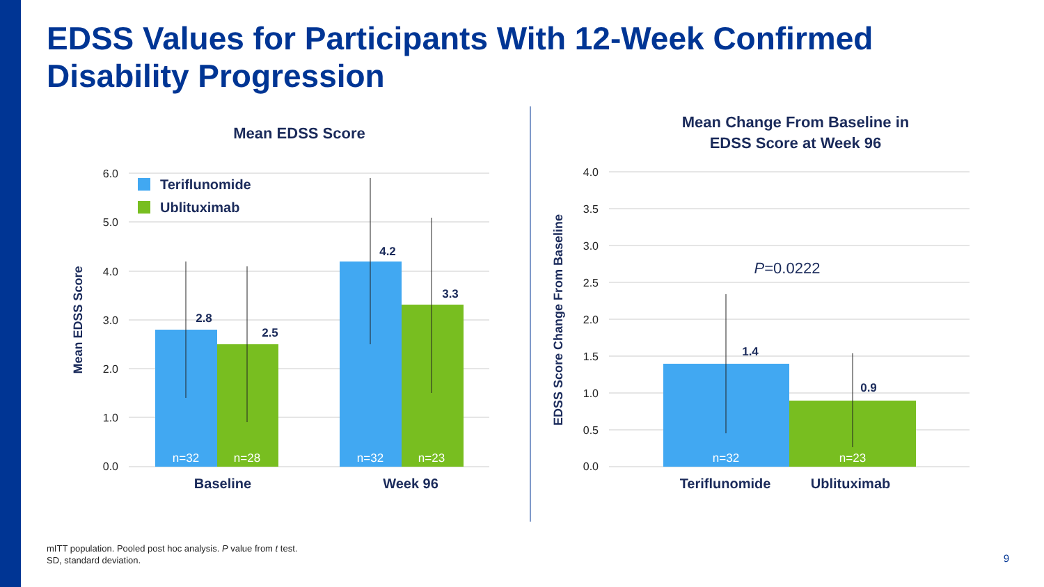EDSS Values for Participants With 12-Week Confirmed
Disability Progression
Mean EDSS Score
6.0
5.0
4.0
3.0
2.0
1.0
0.0
Mean EDSS Score
Teriflunomide
Ublituximab
2.8
2.5
4.2
3.3
n=32
n=28
n=32
n=23
Baseline
Week 96
Mean Change From Baseline in
EDSS Score at Week 96
4.0
3.5
3.0
2.5
2.0
1.5
1.0
0.5
0.0
EDSS Score Change From Baseline
P=0.0222
1.4
0.9
n=32
n=23
Teriflunomide
Ublituximab
mITT population. Pooled post hoc analysis. P value from t test.
SD, standard deviation.
9